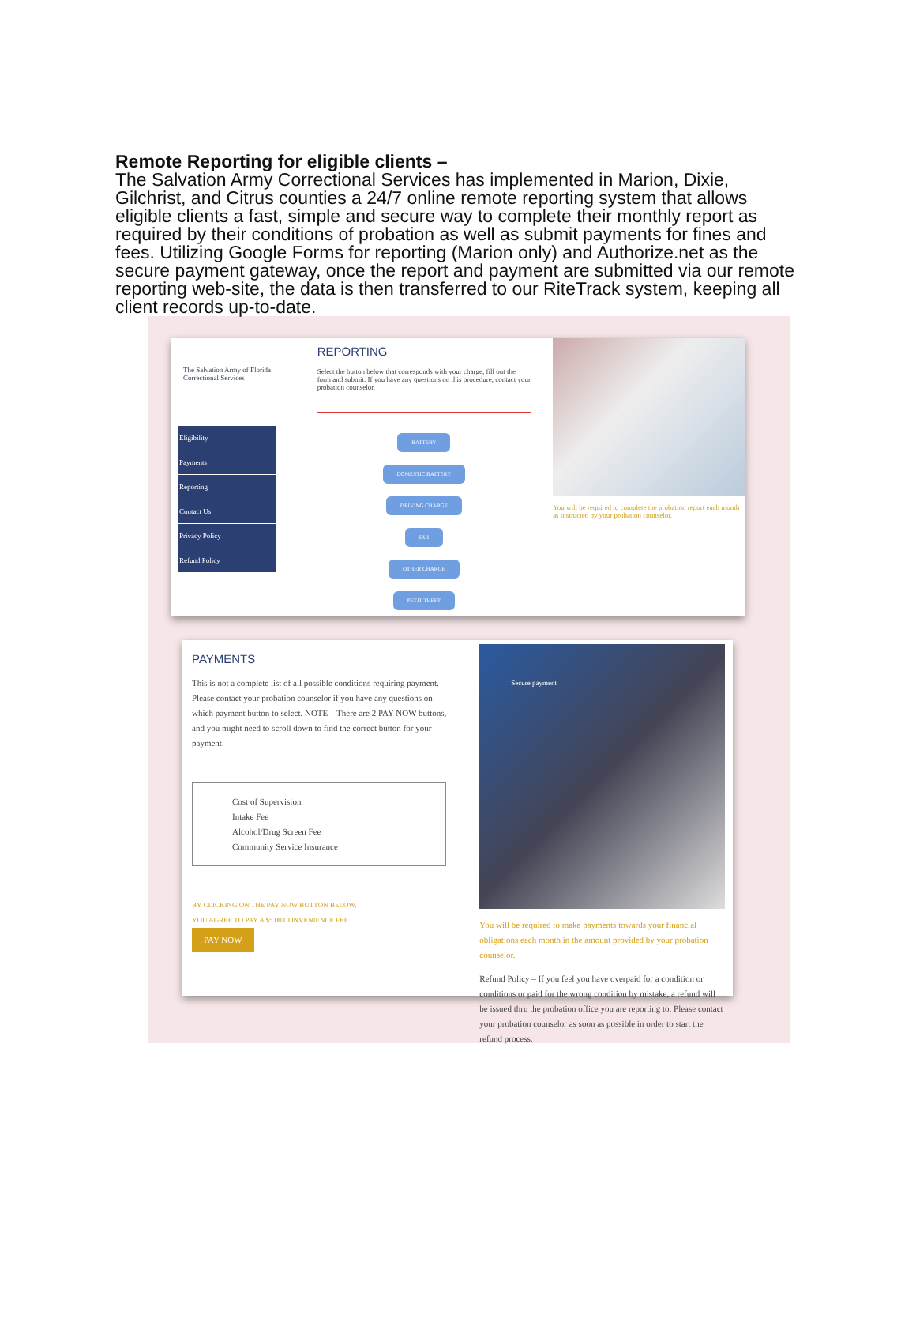Remote Reporting for eligible clients –
The Salvation Army Correctional Services has implemented in Marion, Dixie, Gilchrist, and Citrus counties a 24/7 online remote reporting system that allows eligible clients a fast, simple and secure way to complete their monthly report as required by their conditions of probation as well as submit payments for fines and fees. Utilizing Google Forms for reporting (Marion only) and Authorize.net as the secure payment gateway, once the report and payment are submitted via our remote reporting web-site, the data is then transferred to our RiteTrack system, keeping all client records up-to-date.
The Salvation Army of Florida Correctional Services
Eligibility
Payments
Reporting
Contact Us
Privacy Policy
Refund Policy
REPORTING
Select the button below that corresponds with your charge, fill out the form and submit. If you have any questions on this procedure, contact your probation counselor.
BATTERY
DOMESTIC BATTERY
DRIVING CHARGE
DUI
OTHER CHARGE
PETIT THEFT
You will be required to complete the probation report each month as instructed by your probation counselor.
PAYMENTS
This is not a complete list of all possible conditions requiring payment. Please contact your probation counselor if you have any questions on which payment button to select. NOTE – There are 2 PAY NOW buttons, and you might need to scroll down to find the correct button for your payment.
Cost of Supervision
Intake Fee
Alcohol/Drug Screen Fee
Community Service Insurance
BY CLICKING ON THE PAY NOW BUTTON BELOW,
YOU AGREE TO PAY A $5.00 CONVENIENCE FEE
PAY NOW
Secure payment
You will be required to make payments towards your financial obligations each month in the amount provided by your probation counselor.
Refund Policy – If you feel you have overpaid for a condition or conditions or paid for the wrong condition by mistake, a refund will be issued thru the probation office you are reporting to. Please contact your probation counselor as soon as possible in order to start the refund process.